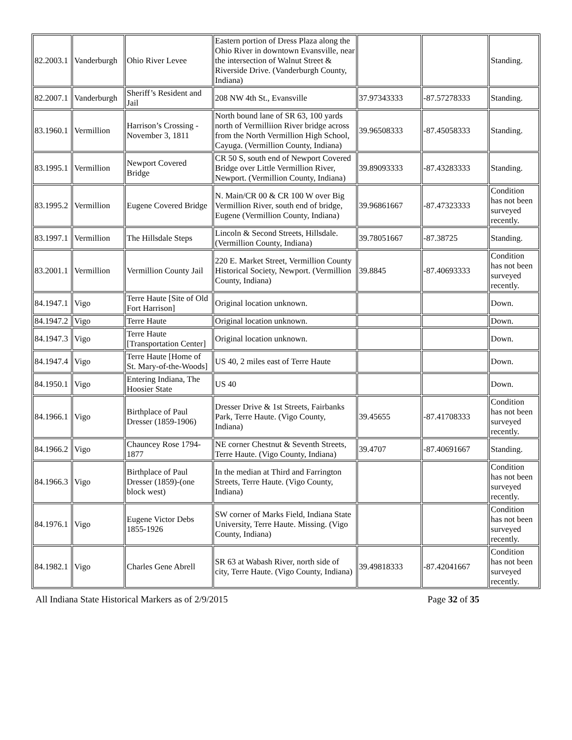| 82.2003.1 | Vanderburgh | Ohio River Levee | Eastern portion of Dress Plaza along the Ohio River in downtown Evansville, near the intersection of Walnut Street & Riverside Drive. (Vanderburgh County, Indiana) | | | Standing. |
| 82.2007.1 | Vanderburgh | Sheriff’s Resident and Jail | 208 NW 4th St., Evansville | 37.97343333 | -87.57278333 | Standing. |
| 83.1960.1 | Vermillion | Harrison’s Crossing - November 3, 1811 | North bound lane of SR 63, 100 yards north of Vermilliion River bridge across from the North Vermillion High School, Cayuga. (Vermillion County, Indiana) | 39.96508333 | -87.45058333 | Standing. |
| 83.1995.1 | Vermillion | Newport Covered Bridge | CR 50 S, south end of Newport Covered Bridge over Little Vermillion River, Newport. (Vermillion County, Indiana) | 39.89093333 | -87.43283333 | Standing. |
| 83.1995.2 | Vermillion | Eugene Covered Bridge | N. Main/CR 00 & CR 100 W over Big Vermillion River, south end of bridge, Eugene (Vermillion County, Indiana) | 39.96861667 | -87.47323333 | Condition has not been surveyed recently. |
| 83.1997.1 | Vermillion | The Hillsdale Steps | Lincoln & Second Streets, Hillsdale. (Vermillion County, Indiana) | 39.78051667 | -87.38725 | Standing. |
| 83.2001.1 | Vermillion | Vermillion County Jail | 220 E. Market Street, Vermillion County Historical Society, Newport. (Vermillion County, Indiana) | 39.8845 | -87.40693333 | Condition has not been surveyed recently. |
| 84.1947.1 | Vigo | Terre Haute [Site of Old Fort Harrison] | Original location unknown. | | | Down. |
| 84.1947.2 | Vigo | Terre Haute | Original location unknown. | | | Down. |
| 84.1947.3 | Vigo | Terre Haute [Transportation Center] | Original location unknown. | | | Down. |
| 84.1947.4 | Vigo | Terre Haute [Home of St. Mary-of-the-Woods] | US 40, 2 miles east of Terre Haute | | | Down. |
| 84.1950.1 | Vigo | Entering Indiana, The Hoosier State | US 40 | | | Down. |
| 84.1966.1 | Vigo | Birthplace of Paul Dresser (1859-1906) | Dresser Drive & 1st Streets, Fairbanks Park, Terre Haute. (Vigo County, Indiana) | 39.45655 | -87.41708333 | Condition has not been surveyed recently. |
| 84.1966.2 | Vigo | Chauncey Rose 1794-1877 | NE corner Chestnut & Seventh Streets, Terre Haute. (Vigo County, Indiana) | 39.4707 | -87.40691667 | Standing. |
| 84.1966.3 | Vigo | Birthplace of Paul Dresser (1859)-(one block west) | In the median at Third and Farrington Streets, Terre Haute. (Vigo County, Indiana) | | | Condition has not been surveyed recently. |
| 84.1976.1 | Vigo | Eugene Victor Debs 1855-1926 | SW corner of Marks Field, Indiana State University, Terre Haute. Missing. (Vigo County, Indiana) | | | Condition has not been surveyed recently. |
| 84.1982.1 | Vigo | Charles Gene Abrell | SR 63 at Wabash River, north side of city, Terre Haute. (Vigo County, Indiana) | 39.49818333 | -87.42041667 | Condition has not been surveyed recently. |
All Indiana State Historical Markers as of 2/9/2015 Page 32 of 35